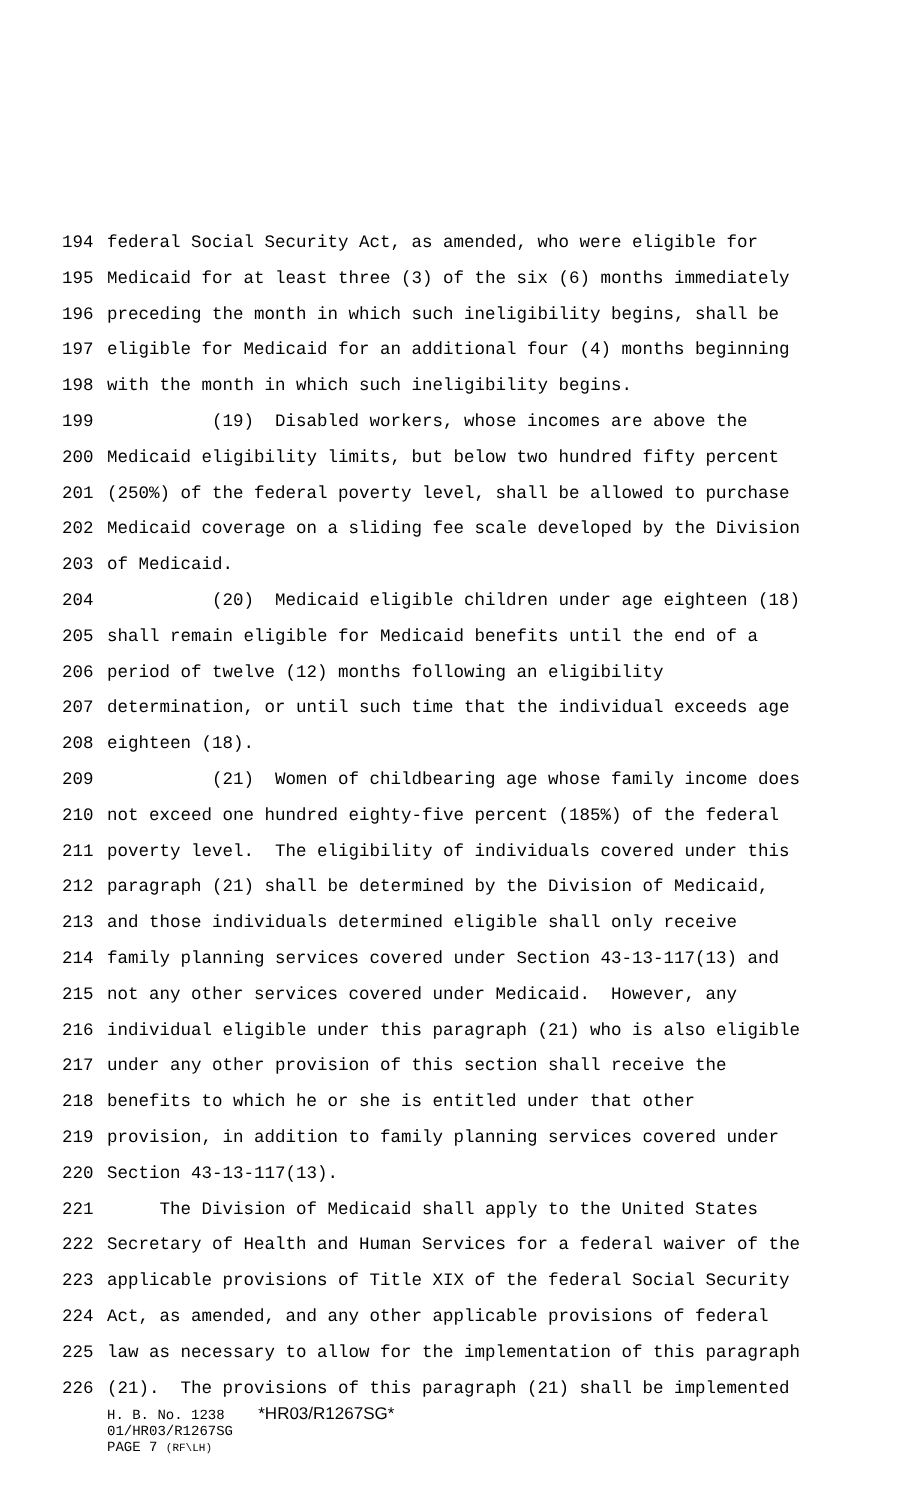194 federal Social Security Act, as amended, who were eligible for
195 Medicaid for at least three (3) of the six (6) months immediately
196 preceding the month in which such ineligibility begins, shall be
197 eligible for Medicaid for an additional four (4) months beginning
198 with the month in which such ineligibility begins.
199 (19) Disabled workers, whose incomes are above the
200 Medicaid eligibility limits, but below two hundred fifty percent
201 (250%) of the federal poverty level, shall be allowed to purchase
202 Medicaid coverage on a sliding fee scale developed by the Division
203 of Medicaid.
204 (20) Medicaid eligible children under age eighteen (18)
205 shall remain eligible for Medicaid benefits until the end of a
206 period of twelve (12) months following an eligibility
207 determination, or until such time that the individual exceeds age
208 eighteen (18).
209 (21) Women of childbearing age whose family income does
210 not exceed one hundred eighty-five percent (185%) of the federal
211 poverty level. The eligibility of individuals covered under this
212 paragraph (21) shall be determined by the Division of Medicaid,
213 and those individuals determined eligible shall only receive
214 family planning services covered under Section 43-13-117(13) and
215 not any other services covered under Medicaid. However, any
216 individual eligible under this paragraph (21) who is also eligible
217 under any other provision of this section shall receive the
218 benefits to which he or she is entitled under that other
219 provision, in addition to family planning services covered under
220 Section 43-13-117(13).
221 The Division of Medicaid shall apply to the United States
222 Secretary of Health and Human Services for a federal waiver of the
223 applicable provisions of Title XIX of the federal Social Security
224 Act, as amended, and any other applicable provisions of federal
225 law as necessary to allow for the implementation of this paragraph
226 (21). The provisions of this paragraph (21) shall be implemented
H. B. No. 1238 *HR03/R1267SG*
01/HR03/R1267SG
PAGE 7 (RF\LH)